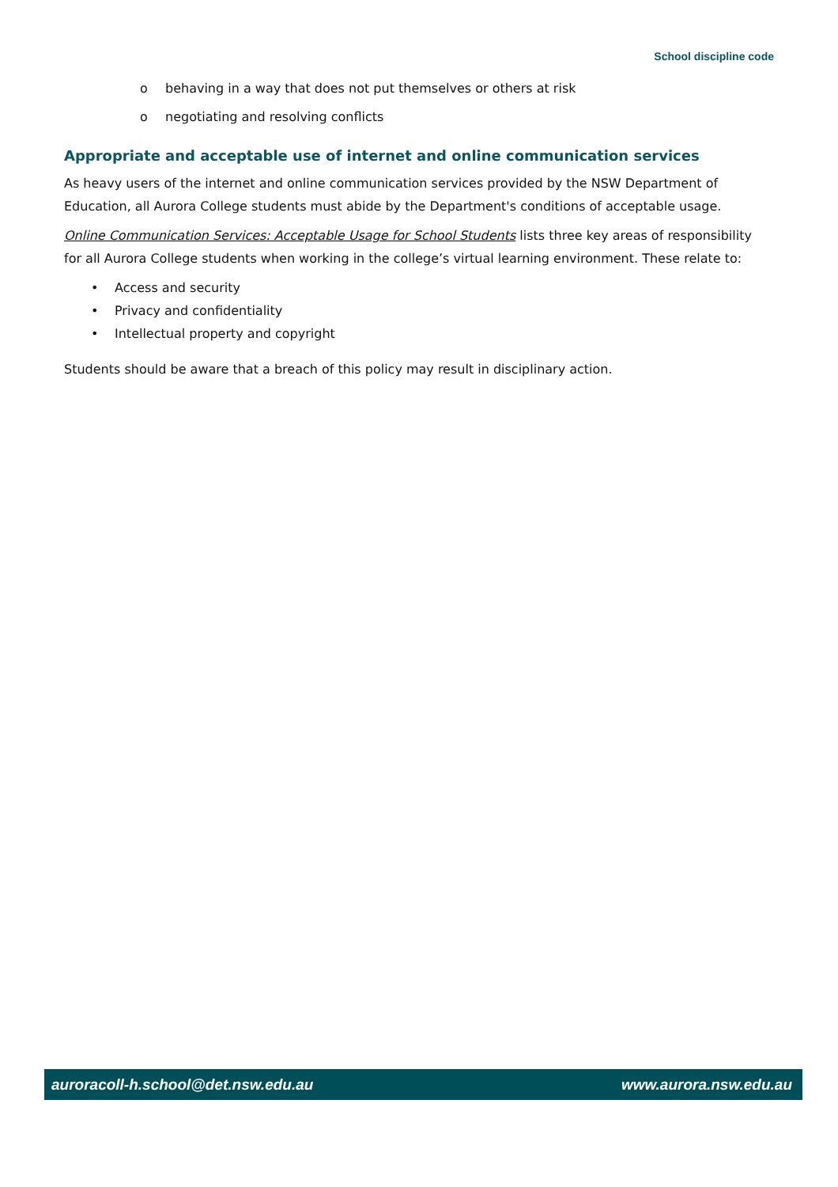School discipline code
o behaving in a way that does not put themselves or others at risk
o negotiating and resolving conflicts
Appropriate and acceptable use of internet and online communication services
As heavy users of the internet and online communication services provided by the NSW Department of Education, all Aurora College students must abide by the Department's conditions of acceptable usage.
Online Communication Services: Acceptable Usage for School Students lists three key areas of responsibility for all Aurora College students when working in the college’s virtual learning environment. These relate to:
• Access and security
• Privacy and confidentiality
• Intellectual property and copyright
Students should be aware that a breach of this policy may result in disciplinary action.
auroracoll-h.school@det.nsw.edu.au www.aurora.nsw.edu.au